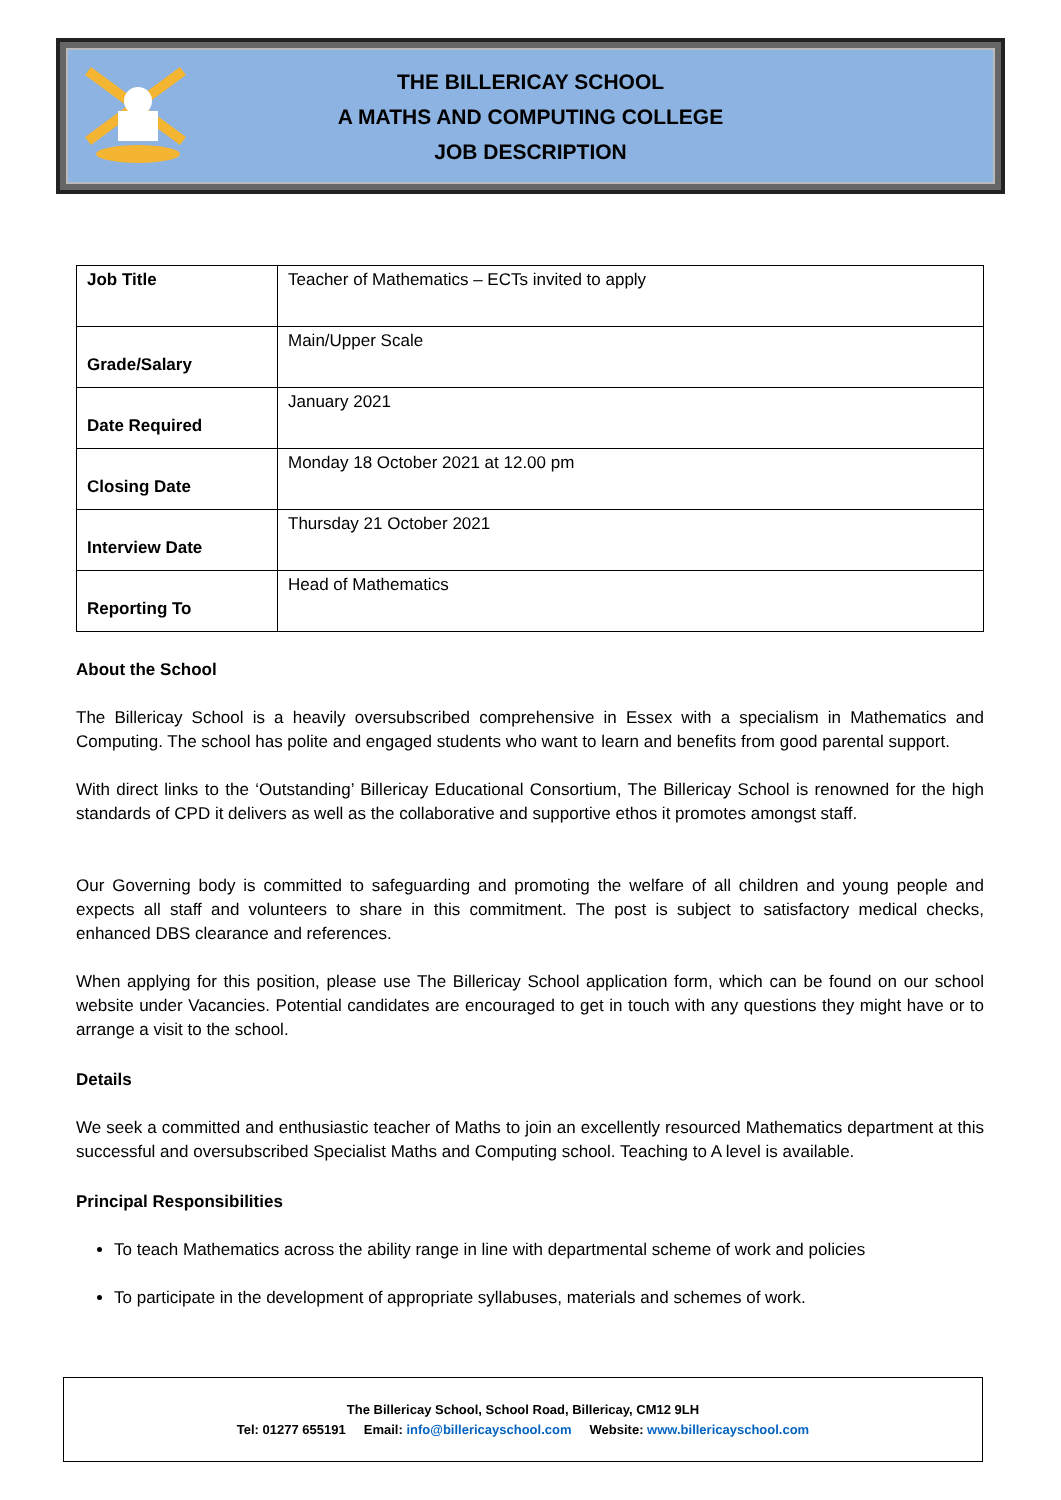THE BILLERICAY SCHOOL
A MATHS AND COMPUTING COLLEGE
JOB DESCRIPTION
| Job Title | Teacher of Mathematics – ECTs invited to apply |
| Grade/Salary | Main/Upper Scale |
| Date Required | January 2021 |
| Closing Date | Monday 18 October 2021 at 12.00 pm |
| Interview Date | Thursday 21 October 2021 |
| Reporting To | Head of Mathematics |
About the School
The Billericay School is a heavily oversubscribed comprehensive in Essex with a specialism in Mathematics and Computing. The school has polite and engaged students who want to learn and benefits from good parental support.
With direct links to the ‘Outstanding’ Billericay Educational Consortium, The Billericay School is renowned for the high standards of CPD it delivers as well as the collaborative and supportive ethos it promotes amongst staff.
Our Governing body is committed to safeguarding and promoting the welfare of all children and young people and expects all staff and volunteers to share in this commitment. The post is subject to satisfactory medical checks, enhanced DBS clearance and references.
When applying for this position, please use The Billericay School application form, which can be found on our school website under Vacancies. Potential candidates are encouraged to get in touch with any questions they might have or to arrange a visit to the school.
Details
We seek a committed and enthusiastic teacher of Maths to join an excellently resourced Mathematics department at this successful and oversubscribed Specialist Maths and Computing school. Teaching to A level is available.
Principal Responsibilities
To teach Mathematics across the ability range in line with departmental scheme of work and policies
To participate in the development of appropriate syllabuses, materials and schemes of work.
The Billericay School, School Road, Billericay, CM12 9LH
Tel: 01277 655191 Email: info@billericayschool.com Website: www.billericayschool.com